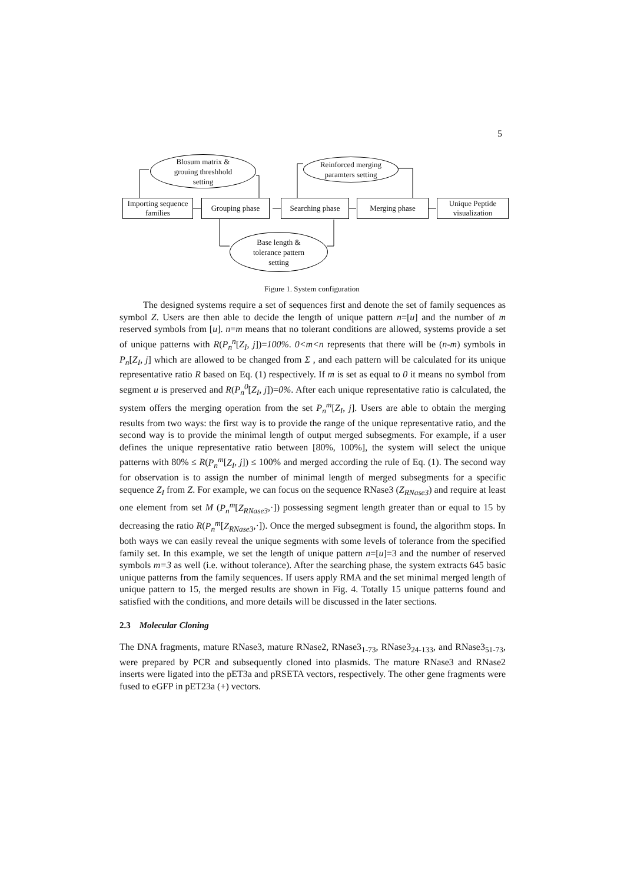5
Blosum matrix &
grouing threshhold
setting
Reinforced merging
paramters setting
Importing sequence families
Grouping phase
Searching phase
Merging phase
Unique Peptide visualization
Base length &
tolerance pattern
setting
Figure 1. System configuration
The designed systems require a set of sequences first and denote the set of family sequences as symbol Z. Users are then able to decide the length of unique pattern n=[u] and the number of m reserved symbols from [u]. n=m means that no tolerant conditions are allowed, systems provide a set of unique patterns with R(P<sub>n</sub><sup>n</sup>[Z<sub>I</sub>, j])=100%. 0<m<n represents that there will be (n-m) symbols in P<sub>n</sub>[Z<sub>I</sub>, j] which are allowed to be changed from Σ , and each pattern will be calculated for its unique representative ratio R based on Eq. (1) respectively. If m is set as equal to 0 it means no symbol from segment u is preserved and R(P<sub>n</sub><sup>0</sup>[Z<sub>I</sub>, j])=0%. After each unique representative ratio is calculated, the system offers the merging operation from the set P<sub>n</sub><sup>m</sup>[Z<sub>I</sub>, j]. Users are able to obtain the merging results from two ways: the first way is to provide the range of the unique representative ratio, and the second way is to provide the minimal length of output merged subsegments. For example, if a user defines the unique representative ratio between [80%, 100%], the system will select the unique patterns with 80% ≤ R(P<sub>n</sub><sup>m</sup>[Z<sub>I</sub>, j]) ≤ 100% and merged according the rule of Eq. (1). The second way for observation is to assign the number of minimal length of merged subsegments for a specific sequence Z<sub>I</sub> from Z. For example, we can focus on the sequence RNase3 (Z<sub>RNase3</sub>) and require at least one element from set M (P<sub>n</sub><sup>m</sup>[Z<sub>RNase3</sub>,·]) possessing segment length greater than or equal to 15 by decreasing the ratio R(P<sub>n</sub><sup>m</sup>[Z<sub>RNase3</sub>,·]). Once the merged subsegment is found, the algorithm stops. In both ways we can easily reveal the unique segments with some levels of tolerance from the specified family set. In this example, we set the length of unique pattern n=[u]=3 and the number of reserved symbols m=3 as well (i.e. without tolerance). After the searching phase, the system extracts 645 basic unique patterns from the family sequences. If users apply RMA and the set minimal merged length of unique pattern to 15, the merged results are shown in Fig. 4. Totally 15 unique patterns found and satisfied with the conditions, and more details will be discussed in the later sections.
2.3 Molecular Cloning
The DNA fragments, mature RNase3, mature RNase2, RNase3<sub>1-73</sub>, RNase3<sub>24-133</sub>, and RNase3<sub>51-73</sub>, were prepared by PCR and subsequently cloned into plasmids. The mature RNase3 and RNase2 inserts were ligated into the pET3a and pRSETA vectors, respectively. The other gene fragments were fused to eGFP in pET23a (+) vectors.